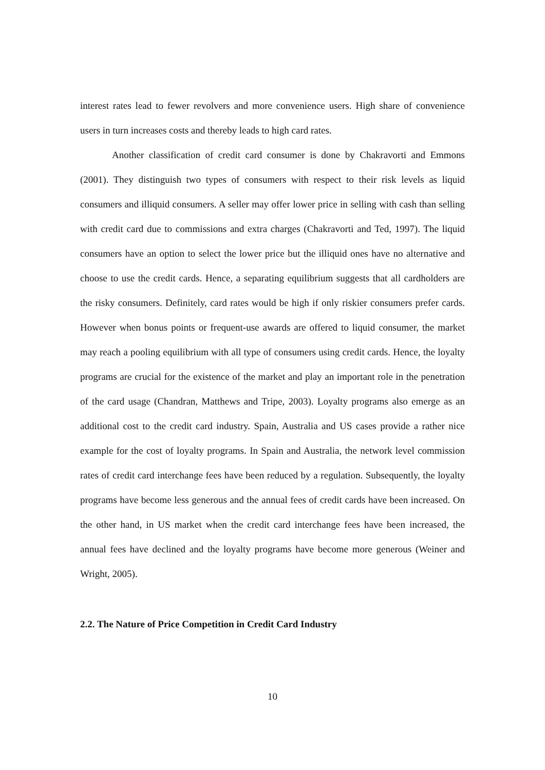interest rates lead to fewer revolvers and more convenience users. High share of convenience users in turn increases costs and thereby leads to high card rates.
Another classification of credit card consumer is done by Chakravorti and Emmons (2001). They distinguish two types of consumers with respect to their risk levels as liquid consumers and illiquid consumers. A seller may offer lower price in selling with cash than selling with credit card due to commissions and extra charges (Chakravorti and Ted, 1997). The liquid consumers have an option to select the lower price but the illiquid ones have no alternative and choose to use the credit cards. Hence, a separating equilibrium suggests that all cardholders are the risky consumers. Definitely, card rates would be high if only riskier consumers prefer cards. However when bonus points or frequent-use awards are offered to liquid consumer, the market may reach a pooling equilibrium with all type of consumers using credit cards. Hence, the loyalty programs are crucial for the existence of the market and play an important role in the penetration of the card usage (Chandran, Matthews and Tripe, 2003). Loyalty programs also emerge as an additional cost to the credit card industry. Spain, Australia and US cases provide a rather nice example for the cost of loyalty programs. In Spain and Australia, the network level commission rates of credit card interchange fees have been reduced by a regulation. Subsequently, the loyalty programs have become less generous and the annual fees of credit cards have been increased. On the other hand, in US market when the credit card interchange fees have been increased, the annual fees have declined and the loyalty programs have become more generous (Weiner and Wright, 2005).
2.2. The Nature of Price Competition in Credit Card Industry
10